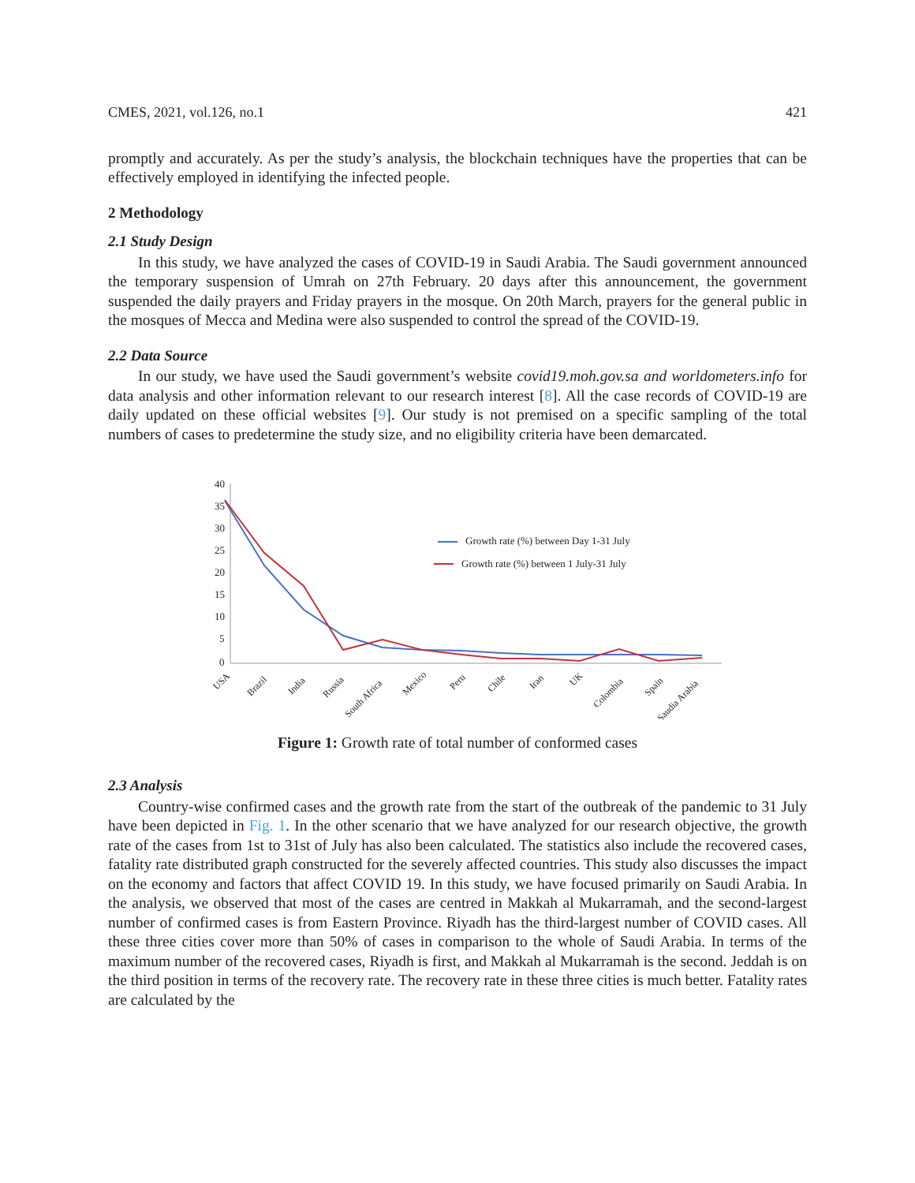CMES, 2021, vol.126, no.1 421
promptly and accurately. As per the study’s analysis, the blockchain techniques have the properties that can be effectively employed in identifying the infected people.
2 Methodology
2.1 Study Design
In this study, we have analyzed the cases of COVID-19 in Saudi Arabia. The Saudi government announced the temporary suspension of Umrah on 27th February. 20 days after this announcement, the government suspended the daily prayers and Friday prayers in the mosque. On 20th March, prayers for the general public in the mosques of Mecca and Medina were also suspended to control the spread of the COVID-19.
2.2 Data Source
In our study, we have used the Saudi government’s website covid19.moh.gov.sa and worldometers.info for data analysis and other information relevant to our research interest [8]. All the case records of COVID-19 are daily updated on these official websites [9]. Our study is not premised on a specific sampling of the total numbers of cases to predetermine the study size, and no eligibility criteria have been demarcated.
40
35
30
25
20
15
10
5
0
Growth rate (%) between Day 1-31 July
Growth rate (%) between 1 July-31 July
USA
Brazil
India
Russia
South Africa
Mexico
Peru
Chile
Iran
UK
Colombia
Spain
Saudia Arabia
Figure 1: Growth rate of total number of conformed cases
2.3 Analysis
Country-wise confirmed cases and the growth rate from the start of the outbreak of the pandemic to 31 July have been depicted in Fig. 1. In the other scenario that we have analyzed for our research objective, the growth rate of the cases from 1st to 31st of July has also been calculated. The statistics also include the recovered cases, fatality rate distributed graph constructed for the severely affected countries. This study also discusses the impact on the economy and factors that affect COVID 19. In this study, we have focused primarily on Saudi Arabia. In the analysis, we observed that most of the cases are centred in Makkah al Mukarramah, and the second-largest number of confirmed cases is from Eastern Province. Riyadh has the third-largest number of COVID cases. All these three cities cover more than 50% of cases in comparison to the whole of Saudi Arabia. In terms of the maximum number of the recovered cases, Riyadh is first, and Makkah al Mukarramah is the second. Jeddah is on the third position in terms of the recovery rate. The recovery rate in these three cities is much better. Fatality rates are calculated by the